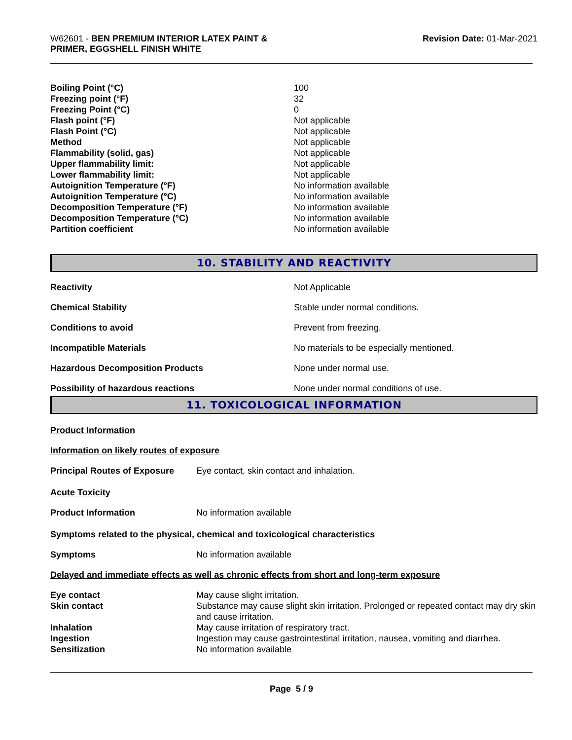W62601 - BEN PREMIUM INTERIOR LATEX PAINT &
PRIMER, EGGSHELL FINISH WHITE
Revision Date: 01-Mar-2021
| Boiling Point (°C) | 100 |
| Freezing point (°F) | 32 |
| Freezing Point (°C) | 0 |
| Flash point (°F) | Not applicable |
| Flash Point (°C) | Not applicable |
| Method | Not applicable |
| Flammability (solid, gas) | Not applicable |
| Upper flammability limit: | Not applicable |
| Lower flammability limit: | Not applicable |
| Autoignition Temperature (°F) | No information available |
| Autoignition Temperature (°C) | No information available |
| Decomposition Temperature (°F) | No information available |
| Decomposition Temperature (°C) | No information available |
| Partition coefficient | No information available |
10. STABILITY AND REACTIVITY
| Reactivity | Not Applicable |
| Chemical Stability | Stable under normal conditions. |
| Conditions to avoid | Prevent from freezing. |
| Incompatible Materials | No materials to be especially mentioned. |
| Hazardous Decomposition Products | None under normal use. |
| Possibility of hazardous reactions | None under normal conditions of use. |
11. TOXICOLOGICAL INFORMATION
Product Information
Information on likely routes of exposure
| Principal Routes of Exposure | Eye contact, skin contact and inhalation. |
Acute Toxicity
| Product Information | No information available |
Symptoms related to the physical, chemical and toxicological characteristics
| Symptoms | No information available |
Delayed and immediate effects as well as chronic effects from short and long-term exposure
| Eye contact | May cause slight irritation. |
| Skin contact | Substance may cause slight skin irritation. Prolonged or repeated contact may dry skin and cause irritation. |
| Inhalation | May cause irritation of respiratory tract. |
| Ingestion | Ingestion may cause gastrointestinal irritation, nausea, vomiting and diarrhea. |
| Sensitization | No information available |
Page 5 / 9